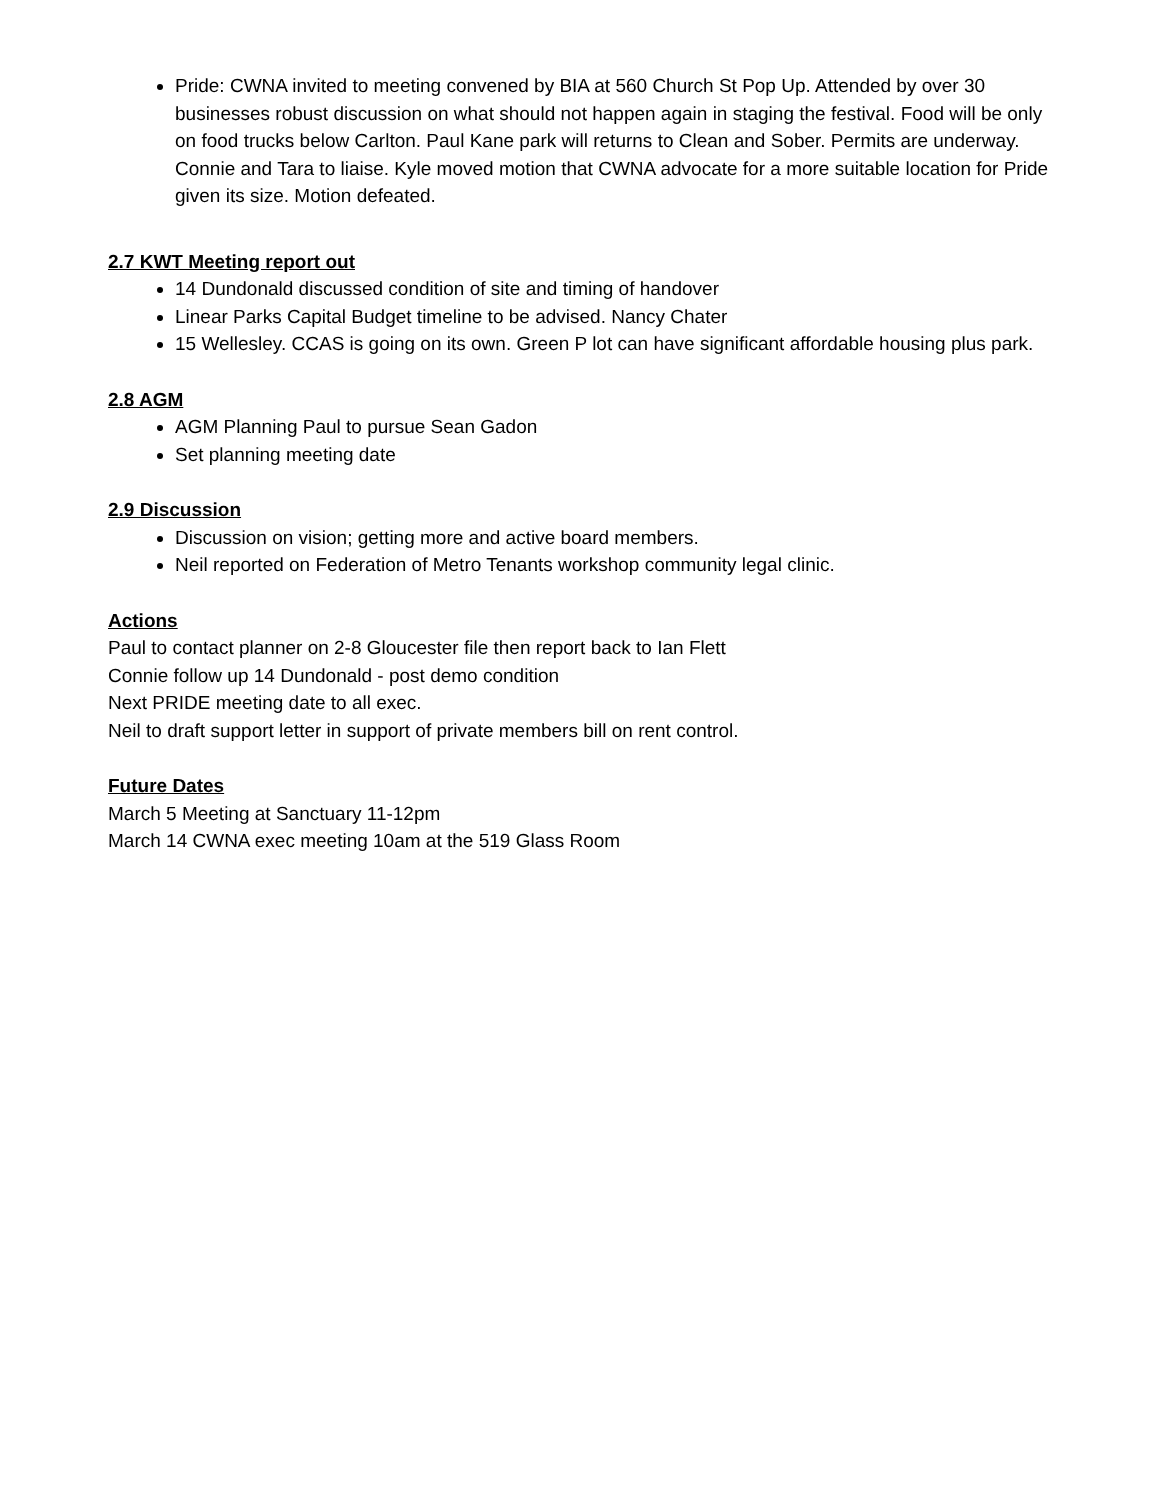Pride: CWNA invited to meeting convened by BIA at 560 Church St Pop Up. Attended by over 30 businesses robust discussion on what should not happen again in staging the festival. Food will be only on food trucks below Carlton. Paul Kane park will returns to Clean and Sober. Permits are underway. Connie and Tara to liaise. Kyle moved motion that CWNA advocate for a more suitable location for Pride given its size. Motion defeated.
2.7 KWT Meeting report out
14 Dundonald discussed condition of site and timing of handover
Linear Parks Capital Budget timeline to be advised. Nancy Chater
15 Wellesley. CCAS is going on its own. Green P lot can have significant affordable housing plus park.
2.8 AGM
AGM Planning Paul to pursue Sean Gadon
Set planning meeting date
2.9 Discussion
Discussion on vision; getting more and active board members.
Neil reported on Federation of Metro Tenants workshop community legal clinic.
Actions
Paul to contact planner on 2-8 Gloucester file then report back to Ian Flett
Connie follow up 14 Dundonald - post demo condition
Next PRIDE meeting date to all exec.
Neil to draft support letter in support of private members bill on rent control.
Future Dates
March 5 Meeting at Sanctuary 11-12pm
March 14 CWNA exec meeting 10am at the 519 Glass Room